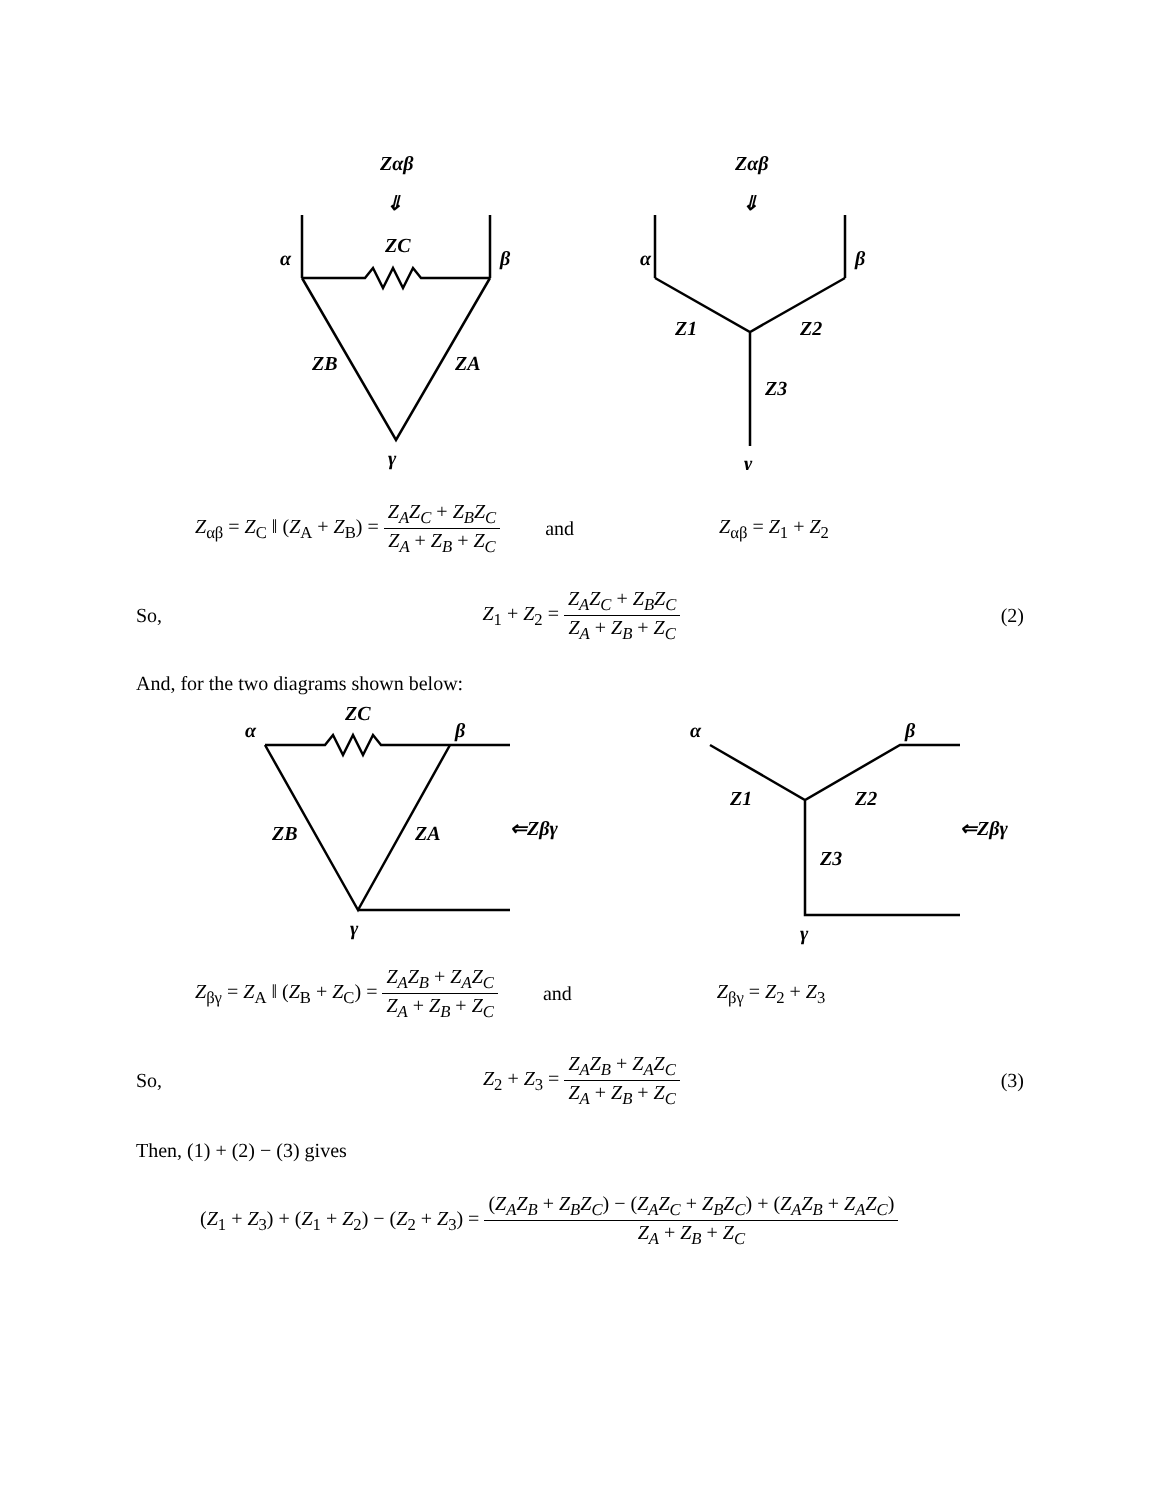Zαβ
⇓
ZC
α
β
ZB
ZA
γ
Zαβ
⇓
α
β
Z1
Z2
Z3
γ
Z<sub>αβ</sub> = Z<sub>C</sub> ‖ (Z<sub>A</sub> + Z<sub>B</sub>) = Z<sub>A</sub>Z<sub>C</sub> + Z<sub>B</sub>Z<sub>C</sub> Z<sub>A</sub> + Z<sub>B</sub> + Z<sub>C</sub> and Z<sub>αβ</sub> = Z<sub>1</sub> + Z<sub>2</sub>
So, Z<sub>1</sub> + Z<sub>2</sub> = Z<sub>A</sub>Z<sub>C</sub> + Z<sub>B</sub>Z<sub>C</sub> Z<sub>A</sub> + Z<sub>B</sub> + Z<sub>C</sub> (2)
And, for the two diagrams shown below:
ZC
α
β
ZB
ZA
γ
⇐Zβγ
α
β
Z1
Z2
Z3
γ
⇐Zβγ
Z<sub>βγ</sub> = Z<sub>A</sub> ‖ (Z<sub>B</sub> + Z<sub>C</sub>) = Z<sub>A</sub>Z<sub>B</sub> + Z<sub>A</sub>Z<sub>C</sub> Z<sub>A</sub> + Z<sub>B</sub> + Z<sub>C</sub> and Z<sub>βγ</sub> = Z<sub>2</sub> + Z<sub>3</sub>
So, Z<sub>2</sub> + Z<sub>3</sub> = Z<sub>A</sub>Z<sub>B</sub> + Z<sub>A</sub>Z<sub>C</sub> Z<sub>A</sub> + Z<sub>B</sub> + Z<sub>C</sub> (3)
Then, (1) + (2) − (3) gives
(Z<sub>1</sub> + Z<sub>3</sub>) + (Z<sub>1</sub> + Z<sub>2</sub>) − (Z<sub>2</sub> + Z<sub>3</sub>) = (Z<sub>A</sub>Z<sub>B</sub> + Z<sub>B</sub>Z<sub>C</sub>) − (Z<sub>A</sub>Z<sub>C</sub> + Z<sub>B</sub>Z<sub>C</sub>) + (Z<sub>A</sub>Z<sub>B</sub> + Z<sub>A</sub>Z<sub>C</sub>) Z<sub>A</sub> + Z<sub>B</sub> + Z<sub>C</sub>